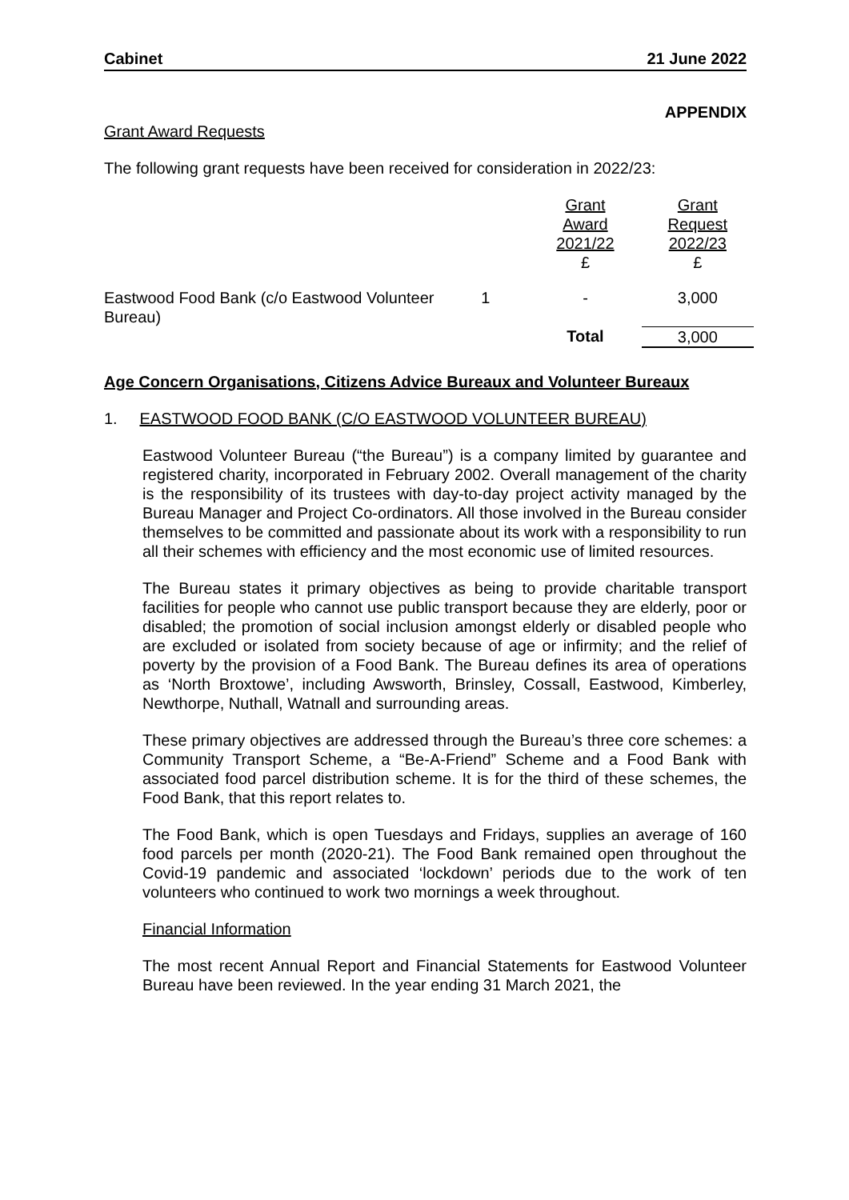Cabinet 21 June 2022
APPENDIX
Grant Award Requests
The following grant requests have been received for consideration in 2022/23:
| | | Grant Award 2021/22 £ | Grant Request 2022/23 £ |
| Eastwood Food Bank (c/o Eastwood Volunteer Bureau) | 1 | - | 3,000 |
| | | Total | 3,000 |
Age Concern Organisations, Citizens Advice Bureaux and Volunteer Bureaux
1. EASTWOOD FOOD BANK (C/O EASTWOOD VOLUNTEER BUREAU)
Eastwood Volunteer Bureau (“the Bureau”) is a company limited by guarantee and registered charity, incorporated in February 2002. Overall management of the charity is the responsibility of its trustees with day-to-day project activity managed by the Bureau Manager and Project Co-ordinators. All those involved in the Bureau consider themselves to be committed and passionate about its work with a responsibility to run all their schemes with efficiency and the most economic use of limited resources.
The Bureau states it primary objectives as being to provide charitable transport facilities for people who cannot use public transport because they are elderly, poor or disabled; the promotion of social inclusion amongst elderly or disabled people who are excluded or isolated from society because of age or infirmity; and the relief of poverty by the provision of a Food Bank. The Bureau defines its area of operations as ‘North Broxtowe’, including Awsworth, Brinsley, Cossall, Eastwood, Kimberley, Newthorpe, Nuthall, Watnall and surrounding areas.
These primary objectives are addressed through the Bureau’s three core schemes: a Community Transport Scheme, a “Be-A-Friend” Scheme and a Food Bank with associated food parcel distribution scheme. It is for the third of these schemes, the Food Bank, that this report relates to.
The Food Bank, which is open Tuesdays and Fridays, supplies an average of 160 food parcels per month (2020-21). The Food Bank remained open throughout the Covid-19 pandemic and associated ‘lockdown’ periods due to the work of ten volunteers who continued to work two mornings a week throughout.
Financial Information
The most recent Annual Report and Financial Statements for Eastwood Volunteer Bureau have been reviewed. In the year ending 31 March 2021, the